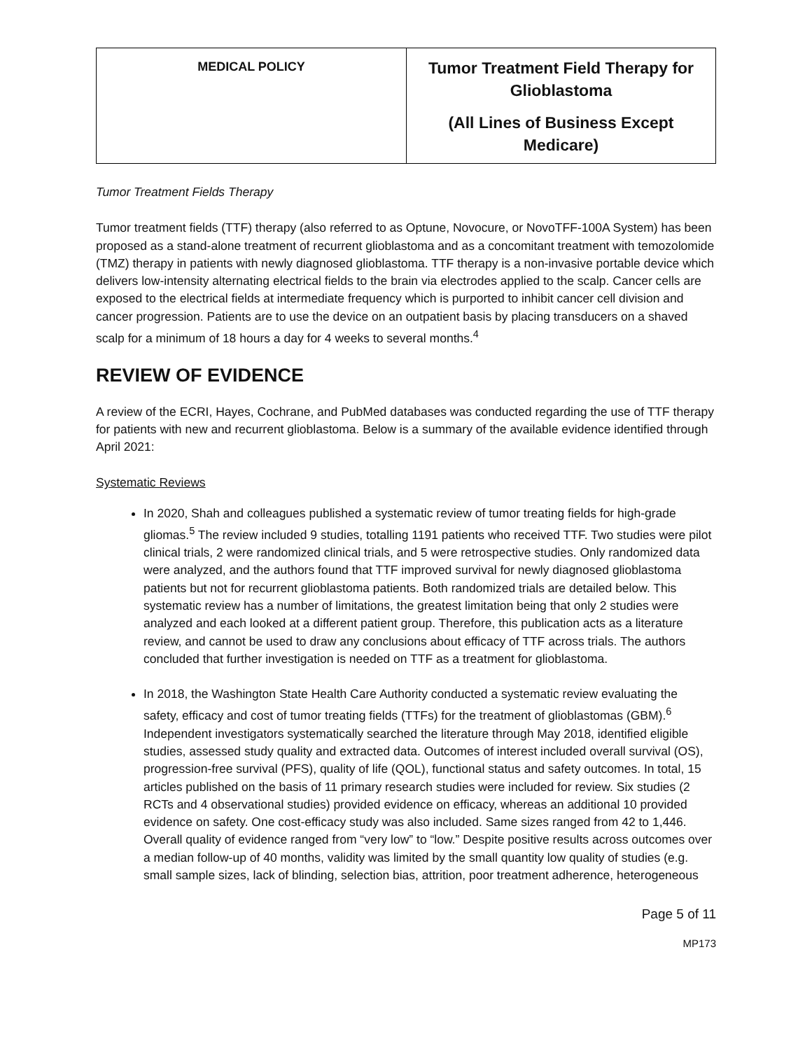| MEDICAL POLICY | Tumor Treatment Field Therapy for Glioblastoma (All Lines of Business Except Medicare) |
Tumor Treatment Fields Therapy
Tumor treatment fields (TTF) therapy (also referred to as Optune, Novocure, or NovoTFF-100A System) has been proposed as a stand-alone treatment of recurrent glioblastoma and as a concomitant treatment with temozolomide (TMZ) therapy in patients with newly diagnosed glioblastoma. TTF therapy is a non-invasive portable device which delivers low-intensity alternating electrical fields to the brain via electrodes applied to the scalp. Cancer cells are exposed to the electrical fields at intermediate frequency which is purported to inhibit cancer cell division and cancer progression. Patients are to use the device on an outpatient basis by placing transducers on a shaved scalp for a minimum of 18 hours a day for 4 weeks to several months.<sup>4</sup>
REVIEW OF EVIDENCE
A review of the ECRI, Hayes, Cochrane, and PubMed databases was conducted regarding the use of TTF therapy for patients with new and recurrent glioblastoma. Below is a summary of the available evidence identified through April 2021:
Systematic Reviews
In 2020, Shah and colleagues published a systematic review of tumor treating fields for high-grade gliomas.<sup>5</sup> The review included 9 studies, totalling 1191 patients who received TTF. Two studies were pilot clinical trials, 2 were randomized clinical trials, and 5 were retrospective studies. Only randomized data were analyzed, and the authors found that TTF improved survival for newly diagnosed glioblastoma patients but not for recurrent glioblastoma patients. Both randomized trials are detailed below. This systematic review has a number of limitations, the greatest limitation being that only 2 studies were analyzed and each looked at a different patient group. Therefore, this publication acts as a literature review, and cannot be used to draw any conclusions about efficacy of TTF across trials. The authors concluded that further investigation is needed on TTF as a treatment for glioblastoma.
In 2018, the Washington State Health Care Authority conducted a systematic review evaluating the safety, efficacy and cost of tumor treating fields (TTFs) for the treatment of glioblastomas (GBM).<sup>6</sup> Independent investigators systematically searched the literature through May 2018, identified eligible studies, assessed study quality and extracted data. Outcomes of interest included overall survival (OS), progression-free survival (PFS), quality of life (QOL), functional status and safety outcomes. In total, 15 articles published on the basis of 11 primary research studies were included for review. Six studies (2 RCTs and 4 observational studies) provided evidence on efficacy, whereas an additional 10 provided evidence on safety. One cost-efficacy study was also included. Same sizes ranged from 42 to 1,446. Overall quality of evidence ranged from “very low” to “low.” Despite positive results across outcomes over a median follow-up of 40 months, validity was limited by the small quantity low quality of studies (e.g. small sample sizes, lack of blinding, selection bias, attrition, poor treatment adherence, heterogeneous
Page 5 of 11
MP173